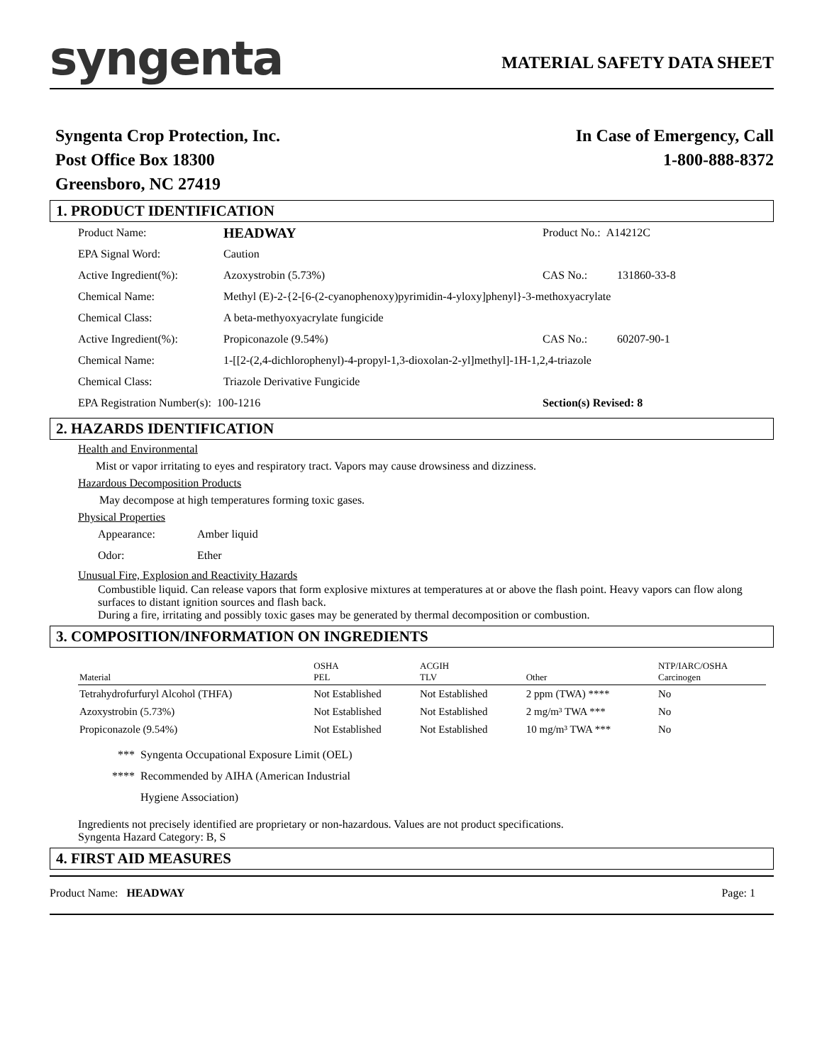syngenta
MATERIAL SAFETY DATA SHEET
Syngenta Crop Protection, Inc.
Post Office Box 18300
Greensboro, NC 27419
In Case of Emergency, Call
1-800-888-8372
1. PRODUCT IDENTIFICATION
Product Name: HEADWAY Product No.: A14212C
EPA Signal Word: Caution
Active Ingredient(%): Azoxystrobin (5.73%) CAS No.: 131860-33-8
Chemical Name: Methyl (E)-2-{2-[6-(2-cyanophenoxy)pyrimidin-4-yloxy]phenyl}-3-methoxyacrylate
Chemical Class: A beta-methyoxyacrylate fungicide
Active Ingredient(%): Propiconazole (9.54%) CAS No.: 60207-90-1
Chemical Name: 1-[[2-(2,4-dichlorophenyl)-4-propyl-1,3-dioxolan-2-yl]methyl]-1H-1,2,4-triazole
Chemical Class: Triazole Derivative Fungicide
EPA Registration Number(s): 100-1216 Section(s) Revised: 8
2. HAZARDS IDENTIFICATION
Health and Environmental
Mist or vapor irritating to eyes and respiratory tract. Vapors may cause drowsiness and dizziness.
Hazardous Decomposition Products
May decompose at high temperatures forming toxic gases.
Physical Properties
Appearance: Amber liquid
Odor: Ether
Unusual Fire, Explosion and Reactivity Hazards
Combustible liquid. Can release vapors that form explosive mixtures at temperatures at or above the flash point. Heavy vapors can flow along surfaces to distant ignition sources and flash back.
During a fire, irritating and possibly toxic gases may be generated by thermal decomposition or combustion.
3. COMPOSITION/INFORMATION ON INGREDIENTS
| Material | OSHA PEL | ACGIH TLV | Other | NTP/IARC/OSHA Carcinogen |
| --- | --- | --- | --- | --- |
| Tetrahydrofurfuryl Alcohol (THFA) | Not Established | Not Established | 2 ppm (TWA) **** | No |
| Azoxystrobin (5.73%) | Not Established | Not Established | 2 mg/m³ TWA *** | No |
| Propiconazole (9.54%) | Not Established | Not Established | 10 mg/m³ TWA *** | No |
*** Syngenta Occupational Exposure Limit (OEL)
**** Recommended by AIHA (American Industrial
Hygiene Association)
Ingredients not precisely identified are proprietary or non-hazardous. Values are not product specifications.
Syngenta Hazard Category: B, S
4. FIRST AID MEASURES
Product Name: HEADWAY Page: 1